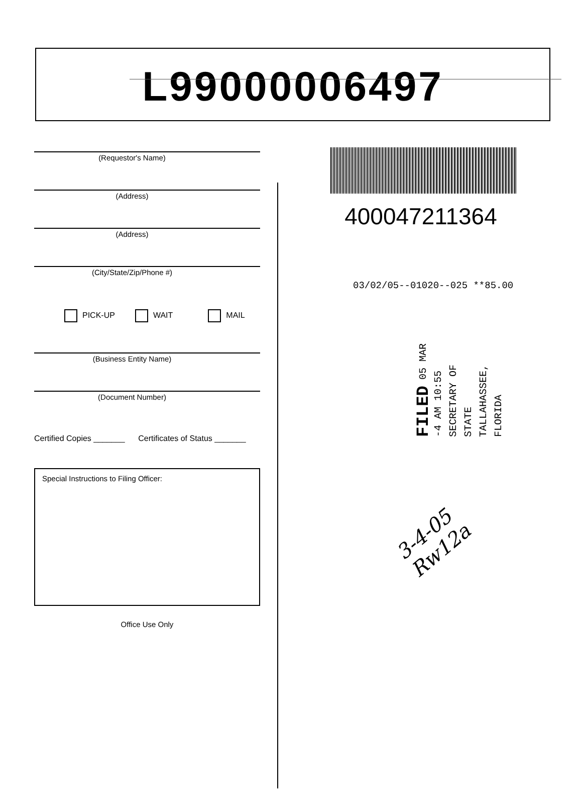L99000006497
(Requestor's Name)
(Address)
(Address)
(City/State/Zip/Phone #)
PICK-UP WAIT MAIL
(Business Entity Name)
(Document Number)
Certified Copies _______ Certificates of Status _______
Special Instructions to Filing Officer:
Office Use Only
400047211364
03/02/05--01020--025 **85.00
FILED 05 MAR -4 AM 10:55 SECRETARY OF STATE TALLAHASSEE, FLORIDA
3-4-05 Rw12a